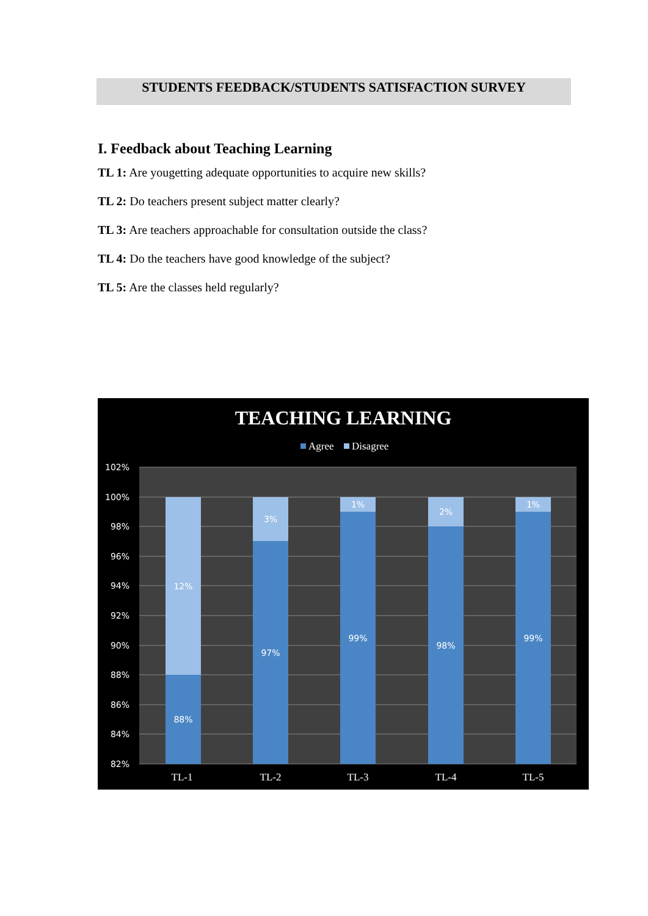STUDENTS FEEDBACK/STUDENTS SATISFACTION SURVEY
I. Feedback about Teaching Learning
TL 1: Are yougetting adequate opportunities to acquire new skills?
TL 2: Do teachers present subject matter clearly?
TL 3: Are teachers approachable for consultation outside the class?
TL 4: Do the teachers have good knowledge of the subject?
TL 5: Are the classes held regularly?
TEACHING LEARNING
Agree
Disagree
102%
100%
98%
96%
94%
92%
90%
88%
86%
84%
82%
12%
88%
3%
97%
1%
99%
2%
98%
1%
99%
TL-1
TL-2
TL-3
TL-4
TL-5